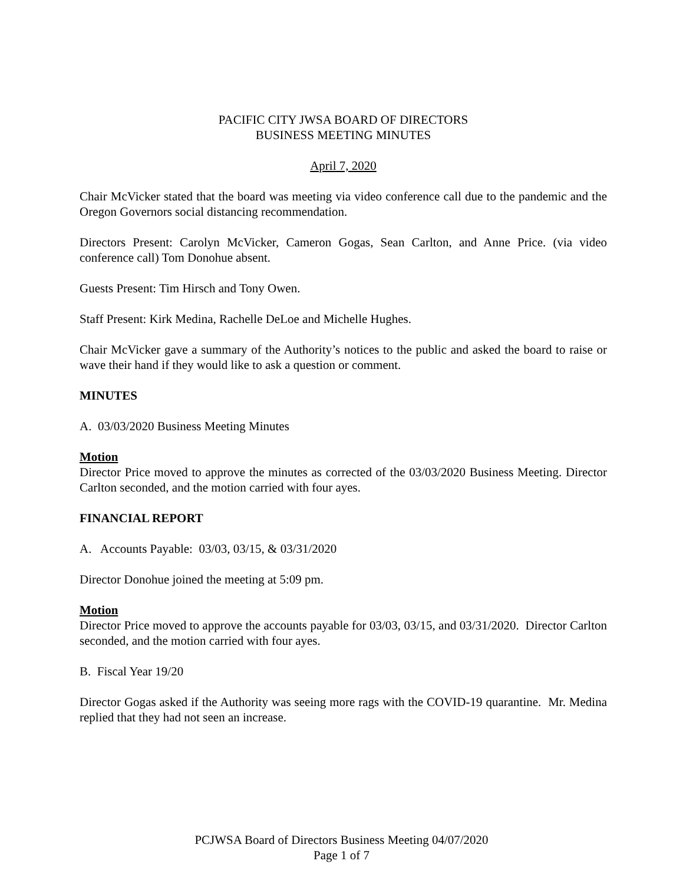PACIFIC CITY JWSA BOARD OF DIRECTORS
BUSINESS MEETING MINUTES
April 7, 2020
Chair McVicker stated that the board was meeting via video conference call due to the pandemic and the Oregon Governors social distancing recommendation.
Directors Present: Carolyn McVicker, Cameron Gogas, Sean Carlton, and Anne Price. (via video conference call) Tom Donohue absent.
Guests Present: Tim Hirsch and Tony Owen.
Staff Present: Kirk Medina, Rachelle DeLoe and Michelle Hughes.
Chair McVicker gave a summary of the Authority’s notices to the public and asked the board to raise or wave their hand if they would like to ask a question or comment.
MINUTES
A. 03/03/2020 Business Meeting Minutes
Motion
Director Price moved to approve the minutes as corrected of the 03/03/2020 Business Meeting. Director Carlton seconded, and the motion carried with four ayes.
FINANCIAL REPORT
A. Accounts Payable: 03/03, 03/15, & 03/31/2020
Director Donohue joined the meeting at 5:09 pm.
Motion
Director Price moved to approve the accounts payable for 03/03, 03/15, and 03/31/2020. Director Carlton seconded, and the motion carried with four ayes.
B. Fiscal Year 19/20
Director Gogas asked if the Authority was seeing more rags with the COVID-19 quarantine. Mr. Medina replied that they had not seen an increase.
PCJWSA Board of Directors Business Meeting 04/07/2020
Page 1 of 7